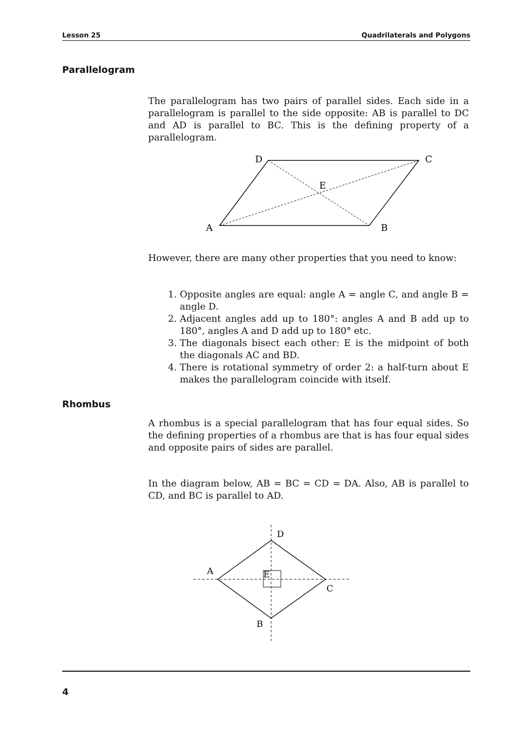Lesson 25 Quadrilaterals and Polygons
Parallelogram
The parallelogram has two pairs of parallel sides. Each side in a parallelogram is parallel to the side opposite: AB is parallel to DC and AD is parallel to BC. This is the defining property of a parallelogram.
D
C
E
A
B
However, there are many other properties that you need to know:
1. Opposite angles are equal: angle A = angle C, and angle B = angle D.
2. Adjacent angles add up to 180°: angles A and B add up to 180°, angles A and D add up to 180° etc.
3. The diagonals bisect each other: E is the midpoint of both the diagonals AC and BD.
4. There is rotational symmetry of order 2: a half-turn about E makes the parallelogram coincide with itself.
Rhombus
A rhombus is a special parallelogram that has four equal sides. So the defining properties of a rhombus are that is has four equal sides and opposite pairs of sides are parallel.
In the diagram below, AB = BC = CD = DA. Also, AB is parallel to CD, and BC is parallel to AD.
D
A
E
C
B
4